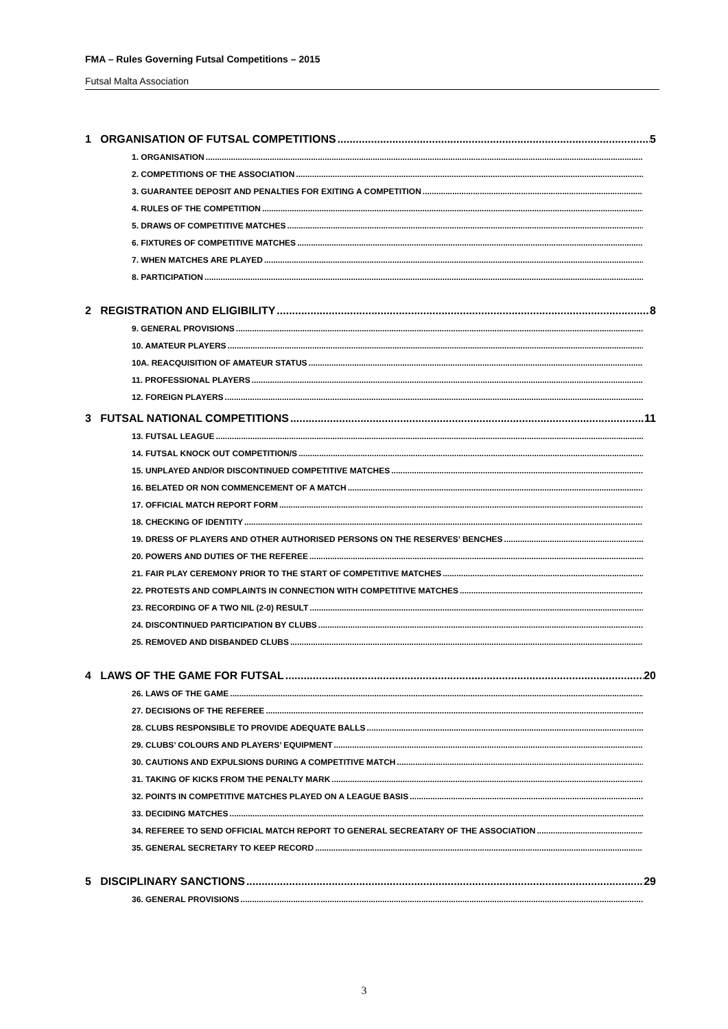FMA – Rules Governing Futsal Competitions – 2015
Futsal Malta Association
1 ORGANISATION OF FUTSAL COMPETITIONS 5
1. ORGANISATION
2. COMPETITIONS OF THE ASSOCIATION
3. GUARANTEE DEPOSIT AND PENALTIES FOR EXITING A COMPETITION
4. RULES OF THE COMPETITION
5. DRAWS OF COMPETITIVE MATCHES
6. FIXTURES OF COMPETITIVE MATCHES
7. WHEN MATCHES ARE PLAYED
8. PARTICIPATION
2 REGISTRATION AND ELIGIBILITY 8
9. GENERAL PROVISIONS
10. AMATEUR PLAYERS
10A. REACQUISITION OF AMATEUR STATUS
11. PROFESSIONAL PLAYERS
12. FOREIGN PLAYERS
3 FUTSAL NATIONAL COMPETITIONS 11
13. FUTSAL LEAGUE
14. FUTSAL KNOCK OUT COMPETITION/S
15. UNPLAYED AND/OR DISCONTINUED COMPETITIVE MATCHES
16. BELATED OR NON COMMENCEMENT OF A MATCH
17. OFFICIAL MATCH REPORT FORM
18. CHECKING OF IDENTITY
19. DRESS OF PLAYERS AND OTHER AUTHORISED PERSONS ON THE RESERVES’ BENCHES
20. POWERS AND DUTIES OF THE REFEREE
21. FAIR PLAY CEREMONY PRIOR TO THE START OF COMPETITIVE MATCHES
22. PROTESTS AND COMPLAINTS IN CONNECTION WITH COMPETITIVE MATCHES
23. RECORDING OF A TWO NIL (2-0) RESULT
24. DISCONTINUED PARTICIPATION BY CLUBS
25. REMOVED AND DISBANDED CLUBS
4 LAWS OF THE GAME FOR FUTSAL 20
26. LAWS OF THE GAME
27. DECISIONS OF THE REFEREE
28. CLUBS RESPONSIBLE TO PROVIDE ADEQUATE BALLS
29. CLUBS’ COLOURS AND PLAYERS’ EQUIPMENT
30. CAUTIONS AND EXPULSIONS DURING A COMPETITIVE MATCH
31. TAKING OF KICKS FROM THE PENALTY MARK
32. POINTS IN COMPETITIVE MATCHES PLAYED ON A LEAGUE BASIS
33. DECIDING MATCHES
34. REFEREE TO SEND OFFICIAL MATCH REPORT TO GENERAL SECREATARY OF THE ASSOCIATION
35. GENERAL SECRETARY TO KEEP RECORD
5 DISCIPLINARY SANCTIONS 29
36. GENERAL PROVISIONS
3